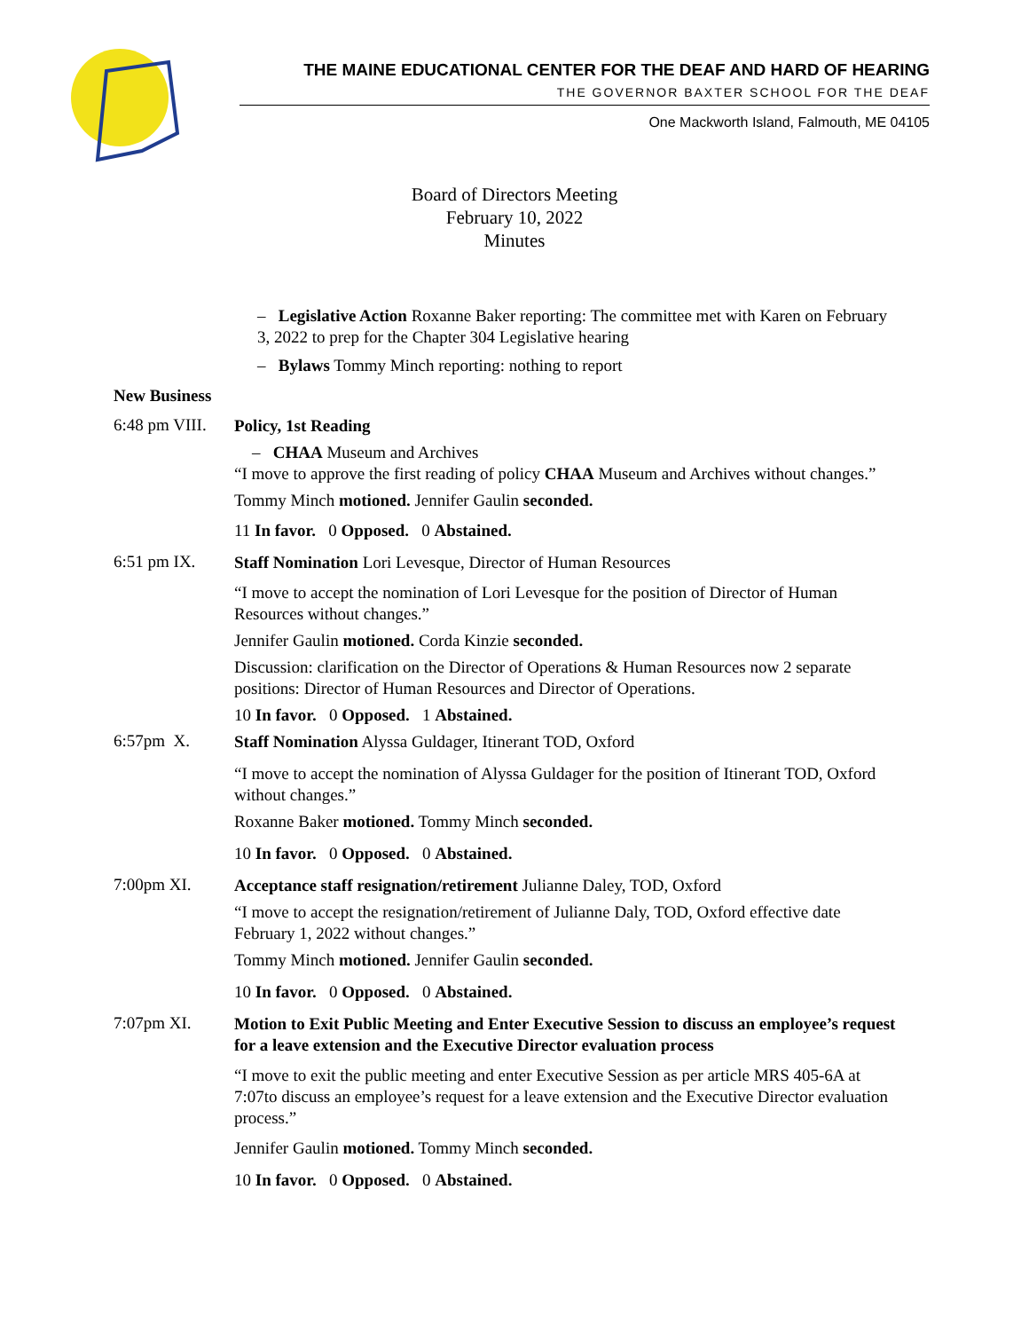THE MAINE EDUCATIONAL CENTER FOR THE DEAF AND HARD OF HEARING
THE GOVERNOR BAXTER SCHOOL FOR THE DEAF
One Mackworth Island, Falmouth, ME 04105
Board of Directors Meeting
February 10, 2022
Minutes
– Legislative Action Roxanne Baker reporting: The committee met with Karen on February 3, 2022 to prep for the Chapter 304 Legislative hearing
– Bylaws Tommy Minch reporting: nothing to report
New Business
6:48 pm VIII.
Policy, 1st Reading
– CHAA Museum and Archives
“I move to approve the first reading of policy CHAA Museum and Archives without changes.”
Tommy Minch motioned. Jennifer Gaulin seconded.
11 In favor. 0 Opposed. 0 Abstained.
6:51 pm IX.
Staff Nomination Lori Levesque, Director of Human Resources
“I move to accept the nomination of Lori Levesque for the position of Director of Human Resources without changes.”
Jennifer Gaulin motioned. Corda Kinzie seconded.
Discussion: clarification on the Director of Operations & Human Resources now 2 separate positions: Director of Human Resources and Director of Operations.
10 In favor. 0 Opposed. 1 Abstained.
6:57pm X.
Staff Nomination Alyssa Guldager, Itinerant TOD, Oxford
“I move to accept the nomination of Alyssa Guldager for the position of Itinerant TOD, Oxford without changes.”
Roxanne Baker motioned. Tommy Minch seconded.
10 In favor. 0 Opposed. 0 Abstained.
7:00pm XI.
Acceptance staff resignation/retirement Julianne Daley, TOD, Oxford
“I move to accept the resignation/retirement of Julianne Daly, TOD, Oxford effective date February 1, 2022 without changes.”
Tommy Minch motioned. Jennifer Gaulin seconded.
10 In favor. 0 Opposed. 0 Abstained.
7:07pm XI.
Motion to Exit Public Meeting and Enter Executive Session to discuss an employee’s request for a leave extension and the Executive Director evaluation process
“I move to exit the public meeting and enter Executive Session as per article MRS 405-6A at 7:07to discuss an employee’s request for a leave extension and the Executive Director evaluation process.”
Jennifer Gaulin motioned. Tommy Minch seconded.
10 In favor. 0 Opposed. 0 Abstained.